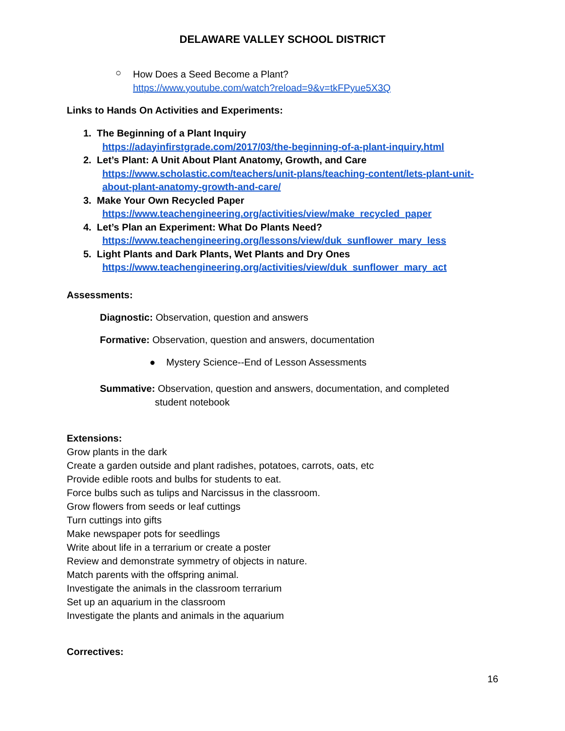DELAWARE VALLEY SCHOOL DISTRICT
○
How Does a Seed Become a Plant?
https://www.youtube.com/watch?reload=9&v=tkFPyue5X3Q
Links to Hands On Activities and Experiments:
1. The Beginning of a Plant Inquiry
https://adayinfirstgrade.com/2017/03/the-beginning-of-a-plant-inquiry.html
2. Let’s Plant: A Unit About Plant Anatomy, Growth, and Care
https://www.scholastic.com/teachers/unit-plans/teaching-content/lets-plant-unit-
about-plant-anatomy-growth-and-care/
3. Make Your Own Recycled Paper
https://www.teachengineering.org/activities/view/make_recycled_paper
4. Let’s Plan an Experiment: What Do Plants Need?
https://www.teachengineering.org/lessons/view/duk_sunflower_mary_less
5. Light Plants and Dark Plants, Wet Plants and Dry Ones
https://www.teachengineering.org/activities/view/duk_sunflower_mary_act
Assessments:
Diagnostic: Observation, question and answers
Formative: Observation, question and answers, documentation
● Mystery Science--End of Lesson Assessments
Summative: Observation, question and answers, documentation, and completed
student notebook
Extensions:
Grow plants in the dark
Create a garden outside and plant radishes, potatoes, carrots, oats, etc
Provide edible roots and bulbs for students to eat.
Force bulbs such as tulips and Narcissus in the classroom.
Grow flowers from seeds or leaf cuttings
Turn cuttings into gifts
Make newspaper pots for seedlings
Write about life in a terrarium or create a poster
Review and demonstrate symmetry of objects in nature.
Match parents with the offspring animal.
Investigate the animals in the classroom terrarium
Set up an aquarium in the classroom
Investigate the plants and animals in the aquarium
Correctives:
16